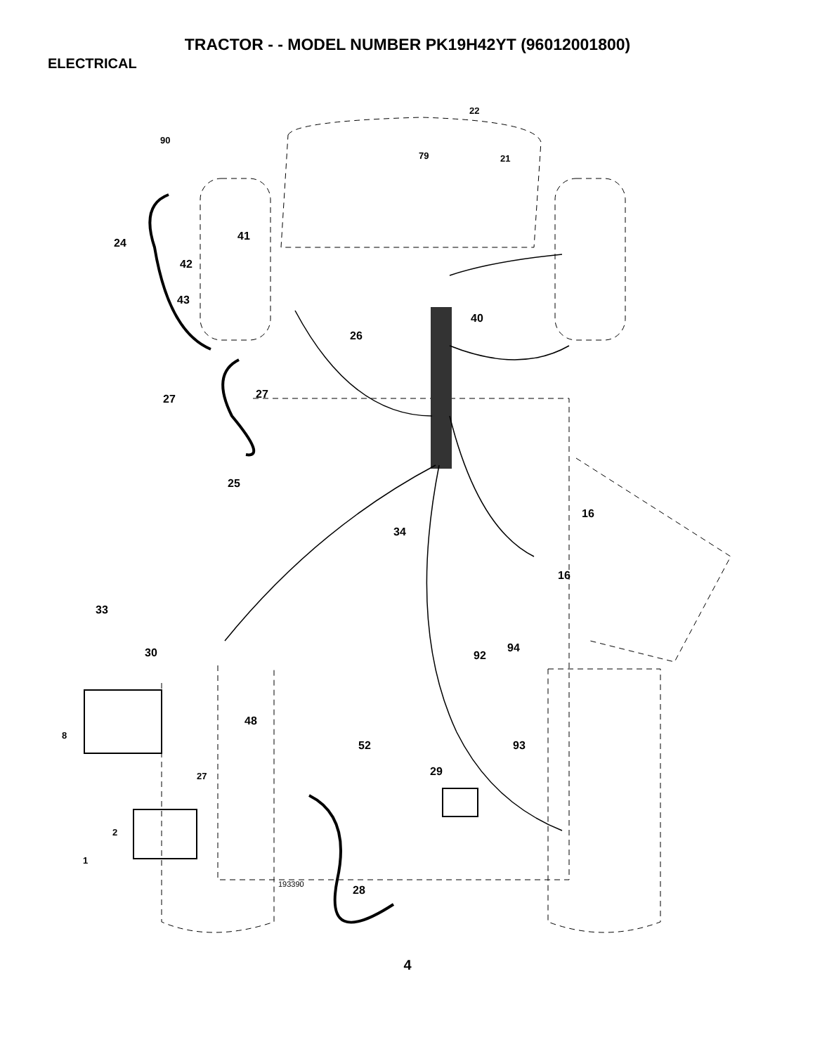TRACTOR - - MODEL NUMBER PK19H42YT (96012001800)
ELECTRICAL
22
90
79 21
41
24
42
43
40
26
27 27
25
16
34
16
33
30 94
92
48
8
52 93
29 27
2
1
193390 28
4